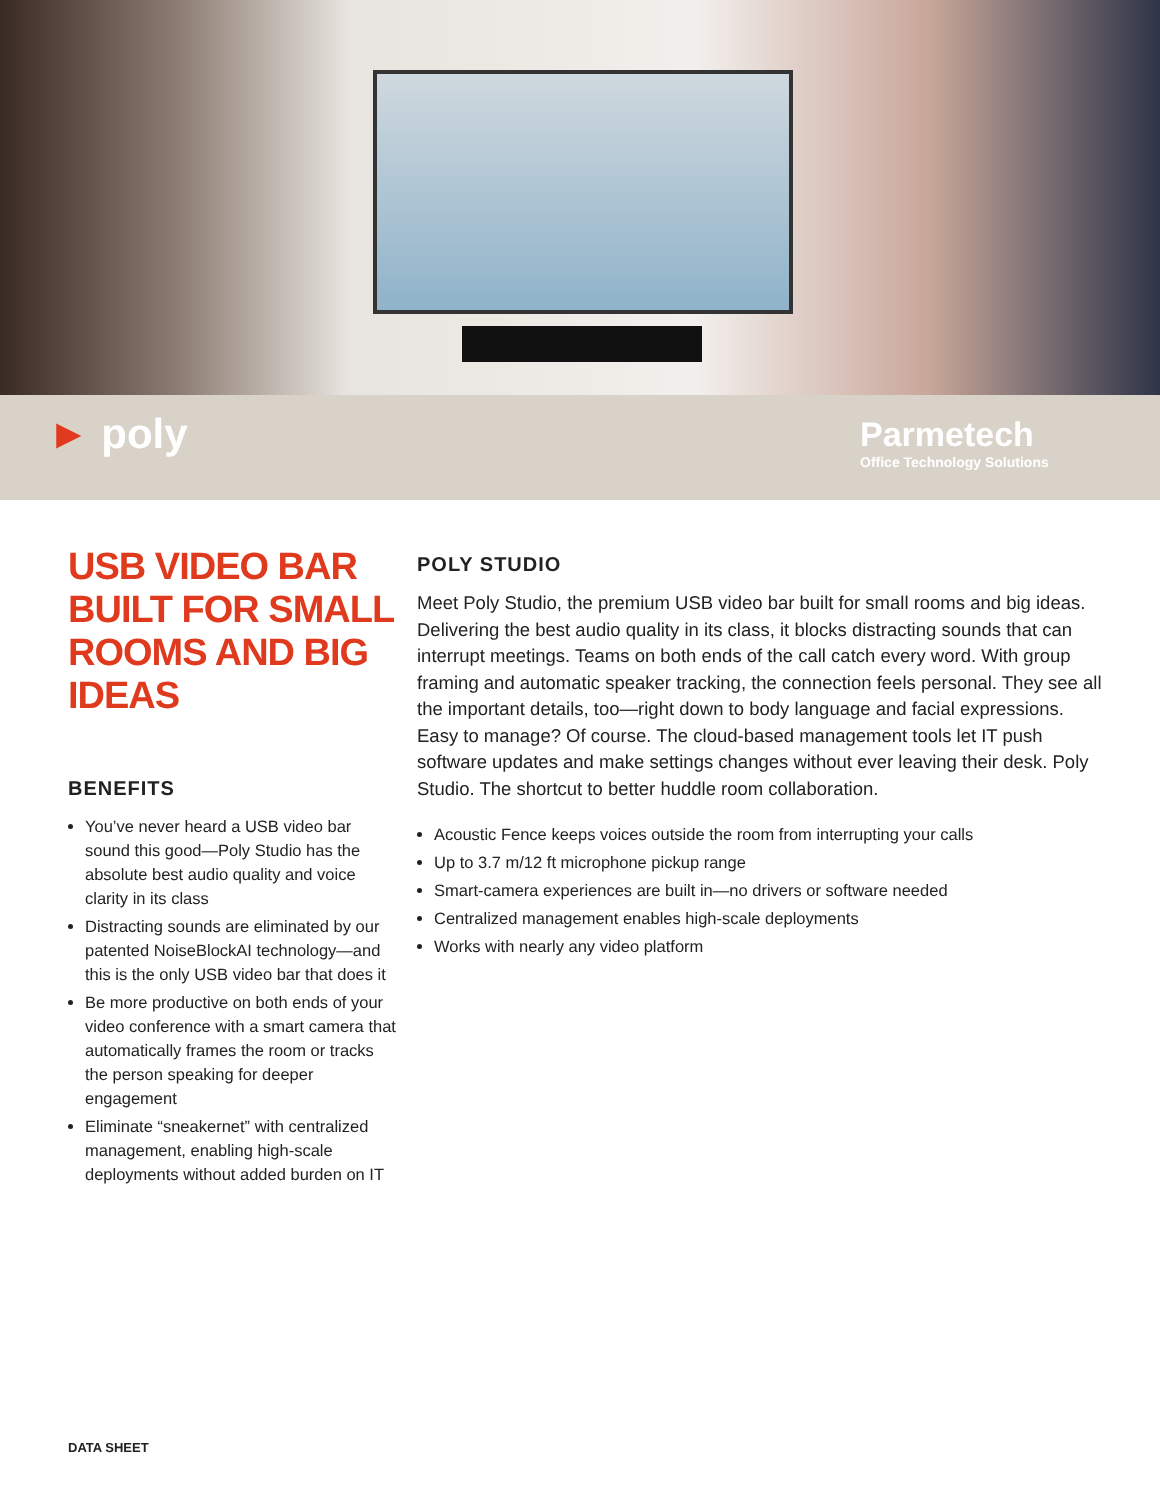► poly
Parmetech
Office Technology Solutions
USB VIDEO BAR BUILT FOR SMALL ROOMS AND BIG IDEAS
BENEFITS
You’ve never heard a USB video bar sound this good—Poly Studio has the absolute best audio quality and voice clarity in its class
Distracting sounds are eliminated by our patented NoiseBlockAI technology—and this is the only USB video bar that does it
Be more productive on both ends of your video conference with a smart camera that automatically frames the room or tracks the person speaking for deeper engagement
Eliminate “sneakernet” with centralized management, enabling high-scale deployments without added burden on IT
POLY STUDIO
Meet Poly Studio, the premium USB video bar built for small rooms and big ideas. Delivering the best audio quality in its class, it blocks distracting sounds that can interrupt meetings. Teams on both ends of the call catch every word. With group framing and automatic speaker tracking, the connection feels personal. They see all the important details, too—right down to body language and facial expressions. Easy to manage? Of course. The cloud-based management tools let IT push software updates and make settings changes without ever leaving their desk. Poly Studio. The shortcut to better huddle room collaboration.
Acoustic Fence keeps voices outside the room from interrupting your calls
Up to 3.7 m/12 ft microphone pickup range
Smart-camera experiences are built in—no drivers or software needed
Centralized management enables high-scale deployments
Works with nearly any video platform
DATA SHEET